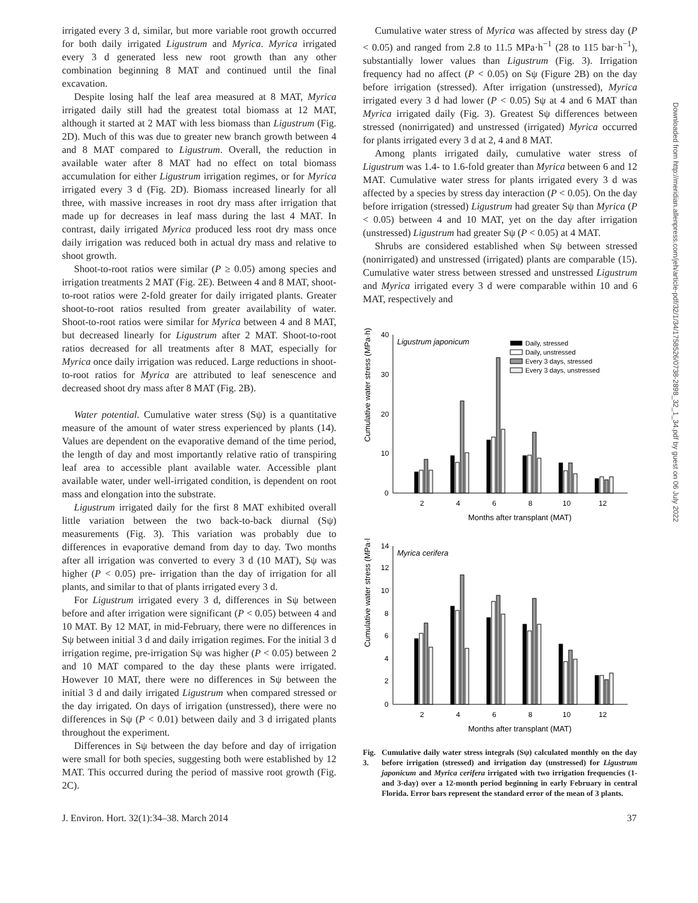Downloaded from http://meridian.allenpress.com/jeh/article-pdf/32/1/34/1758526/0738-2898_32_1_34.pdf by guest on 06 July 2022
irrigated every 3 d, similar, but more variable root growth occurred for both daily irrigated Ligustrum and Myrica. Myrica irrigated every 3 d generated less new root growth than any other combination beginning 8 MAT and continued until the final excavation.
Despite losing half the leaf area measured at 8 MAT, Myrica irrigated daily still had the greatest total biomass at 12 MAT, although it started at 2 MAT with less biomass than Ligustrum (Fig. 2D). Much of this was due to greater new branch growth between 4 and 8 MAT compared to Ligustrum. Overall, the reduction in available water after 8 MAT had no effect on total biomass accumulation for either Ligustrum irrigation regimes, or for Myrica irrigated every 3 d (Fig. 2D). Biomass increased linearly for all three, with massive increases in root dry mass after irrigation that made up for decreases in leaf mass during the last 4 MAT. In contrast, daily irrigated Myrica produced less root dry mass once daily irrigation was reduced both in actual dry mass and relative to shoot growth.
Shoot-to-root ratios were similar (P ≥ 0.05) among species and irrigation treatments 2 MAT (Fig. 2E). Between 4 and 8 MAT, shoot-to-root ratios were 2-fold greater for daily irrigated plants. Greater shoot-to-root ratios resulted from greater availability of water. Shoot-to-root ratios were similar for Myrica between 4 and 8 MAT, but decreased linearly for Ligustrum after 2 MAT. Shoot-to-root ratios decreased for all treatments after 8 MAT, especially for Myrica once daily irrigation was reduced. Large reductions in shoot-to-root ratios for Myrica are attributed to leaf senescence and decreased shoot dry mass after 8 MAT (Fig. 2B).
Water potential. Cumulative water stress (Sψ) is a quantitative measure of the amount of water stress experienced by plants (14). Values are dependent on the evaporative demand of the time period, the length of day and most importantly relative ratio of transpiring leaf area to accessible plant available water. Accessible plant available water, under well-irrigated condition, is dependent on root mass and elongation into the substrate.
Ligustrum irrigated daily for the first 8 MAT exhibited overall little variation between the two back-to-back diurnal (Sψ) measurements (Fig. 3). This variation was probably due to differences in evaporative demand from day to day. Two months after all irrigation was converted to every 3 d (10 MAT), Sψ was higher (P < 0.05) pre- irrigation than the day of irrigation for all plants, and similar to that of plants irrigated every 3 d.
For Ligustrum irrigated every 3 d, differences in Sψ between before and after irrigation were significant (P < 0.05) between 4 and 10 MAT. By 12 MAT, in mid-February, there were no differences in Sψ between initial 3 d and daily irrigation regimes. For the initial 3 d irrigation regime, pre-irrigation Sψ was higher (P < 0.05) between 2 and 10 MAT compared to the day these plants were irrigated. However 10 MAT, there were no differences in Sψ between the initial 3 d and daily irrigated Ligustrum when compared stressed or the day irrigated. On days of irrigation (unstressed), there were no differences in Sψ (P < 0.01) between daily and 3 d irrigated plants throughout the experiment.
Differences in Sψ between the day before and day of irrigation were small for both species, suggesting both were established by 12 MAT. This occurred during the period of massive root growth (Fig. 2C).
Cumulative water stress of Myrica was affected by stress day (P < 0.05) and ranged from 2.8 to 11.5 MPa·h<sup>−1</sup> (28 to 115 bar·h<sup>−1</sup>), substantially lower values than Ligustrum (Fig. 3). Irrigation frequency had no affect (P < 0.05) on Sψ (Figure 2B) on the day before irrigation (stressed). After irrigation (unstressed), Myrica irrigated every 3 d had lower (P < 0.05) Sψ at 4 and 6 MAT than Myrica irrigated daily (Fig. 3). Greatest Sψ differences between stressed (nonirrigated) and unstressed (irrigated) Myrica occurred for plants irrigated every 3 d at 2, 4 and 8 MAT.
Among plants irrigated daily, cumulative water stress of Ligustrum was 1.4- to 1.6-fold greater than Myrica between 6 and 12 MAT. Cumulative water stress for plants irrigated every 3 d was affected by a species by stress day interaction (P < 0.05). On the day before irrigation (stressed) Ligustrum had greater Sψ than Myrica (P < 0.05) between 4 and 10 MAT, yet on the day after irrigation (unstressed) Ligustrum had greater Sψ (P < 0.05) at 4 MAT.
Shrubs are considered established when Sψ between stressed (nonirrigated) and unstressed (irrigated) plants are comparable (15). Cumulative water stress between stressed and unstressed Ligustrum and Myrica irrigated every 3 d were comparable within 10 and 6 MAT, respectively and
Cumulative water stress (MPa·h)
40
30
20
10
0
2
4
6
8
10
12
Months after transplant (MAT)
Ligustrum japonicum
Daily, stressed
Daily, unstressed
Every 3 days, stressed
Every 3 days, unstressed
Cumulative water stress (MPa·h)
14
12
10
8
6
4
2
0
2
4
6
8
10
12
Months after transplant (MAT)
Myrica cerifera
Fig. 3. Cumulative daily water stress integrals (Sψ) calculated monthly on the day before irrigation (stressed) and irrigation day (unstressed) for Ligustrum japonicum and Myrica cerifera irrigated with two irrigation frequencies (1- and 3-day) over a 12-month period beginning in early February in central Florida. Error bars represent the standard error of the mean of 3 plants.
J. Environ. Hort. 32(1):34–38. March 2014 37